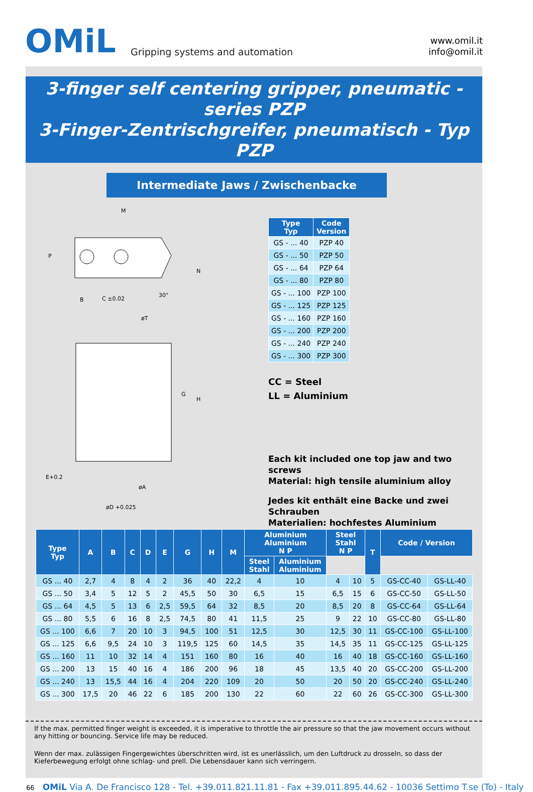OMiL
Gripping systems and automation
www.omil.it
info@omil.it
3-finger self centering gripper, pneumatic - series PZP
3-Finger-Zentrischgreifer, pneumatisch - Typ PZP
Intermediate Jaws / Zwischenbacke
M
P
N
30°
B
C ±0.02
øT
G
H
E+0.2
øA
øD +0.025
| Type Typ | Code Version |
| --- | --- |
| GS - ... 40 | PZP 40 |
| GS - ... 50 | PZP 50 |
| GS - ... 64 | PZP 64 |
| GS - ... 80 | PZP 80 |
| GS - ... 100 | PZP 100 |
| GS - ... 125 | PZP 125 |
| GS - ... 160 | PZP 160 |
| GS - ... 200 | PZP 200 |
| GS - ... 240 | PZP 240 |
| GS - ... 300 | PZP 300 |
CC = Steel
LL = Aluminium
Each kit included one top jaw and two screws
Material: high tensile aluminium alloy
Jedes kit enthält eine Backe und zwei Schrauben
Materialien: hochfestes Aluminium
| Type Typ | A | B | C | D | E | G | H | M | Aluminium Aluminium N P | | Steel Stahl N P | | T | Code / Version | |
| --- | --- | --- | --- | --- | --- | --- | --- | --- | --- | --- | --- | --- | --- | --- | --- |
| | | | | | | | | | Steel Stahl | Aluminium Aluminium | | | | | |
| GS ... 40 | 2,7 | 4 | 8 | 4 | 2 | 36 | 40 | 22,2 | 4 | 10 | 4 | 10 | 5 | GS-CC-40 | GS-LL-40 |
| GS ... 50 | 3,4 | 5 | 12 | 5 | 2 | 45,5 | 50 | 30 | 6,5 | 15 | 6,5 | 15 | 6 | GS-CC-50 | GS-LL-50 |
| GS ... 64 | 4,5 | 5 | 13 | 6 | 2,5 | 59,5 | 64 | 32 | 8,5 | 20 | 8,5 | 20 | 8 | GS-CC-64 | GS-LL-64 |
| GS ... 80 | 5,5 | 6 | 16 | 8 | 2,5 | 74,5 | 80 | 41 | 11,5 | 25 | 9 | 22 | 10 | GS-CC-80 | GS-LL-80 |
| GS ... 100 | 6,6 | 7 | 20 | 10 | 3 | 94,5 | 100 | 51 | 12,5 | 30 | 12,5 | 30 | 11 | GS-CC-100 | GS-LL-100 |
| GS ... 125 | 6,6 | 9,5 | 24 | 10 | 3 | 119,5 | 125 | 60 | 14,5 | 35 | 14,5 | 35 | 11 | GS-CC-125 | GS-LL-125 |
| GS ... 160 | 11 | 10 | 32 | 14 | 4 | 151 | 160 | 80 | 16 | 40 | 16 | 40 | 18 | GS-CC-160 | GS-LL-160 |
| GS ... 200 | 13 | 15 | 40 | 16 | 4 | 186 | 200 | 96 | 18 | 45 | 13,5 | 40 | 20 | GS-CC-200 | GS-LL-200 |
| GS ... 240 | 13 | 15,5 | 44 | 16 | 4 | 204 | 220 | 109 | 20 | 50 | 20 | 50 | 20 | GS-CC-240 | GS-LL-240 |
| GS ... 300 | 17,5 | 20 | 46 | 22 | 6 | 185 | 200 | 130 | 22 | 60 | 22 | 60 | 26 | GS-CC-300 | GS-LL-300 |
If the max. permitted finger weight is exceeded, it is imperative to throttle the air pressure so that the jaw movement occurs without any hitting or bouncing. Service life may be reduced.
Wenn der max. zulässigen Fingergewichtes überschritten wird, ist es unerlässlich, um den Luftdruck zu drosseln, so dass der Kieferbewegung erfolgt ohne schlag- und prell. Die Lebensdauer kann sich verringern.
66 OMiL Via A. De Francisco 128 - Tel. +39.011.821.11.81 - Fax +39.011.895.44.62 - 10036 Settimo T.se (To) - Italy